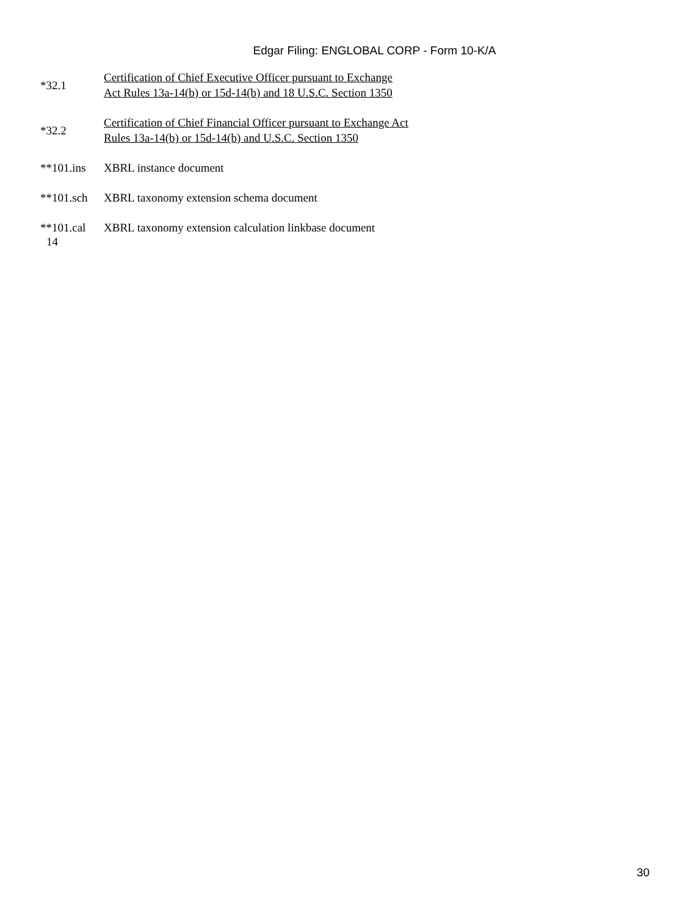Edgar Filing: ENGLOBAL CORP - Form 10-K/A
| *32.1 | Certification of Chief Executive Officer pursuant to Exchange Act Rules 13a-14(b) or 15d-14(b) and 18 U.S.C. Section 1350 |
| *32.2 | Certification of Chief Financial Officer pursuant to Exchange Act Rules 13a-14(b) or 15d-14(b) and U.S.C. Section 1350 |
| **101.ins | XBRL instance document |
| **101.sch | XBRL taxonomy extension schema document |
| **101.cal | XBRL taxonomy extension calculation linkbase document |
14
30